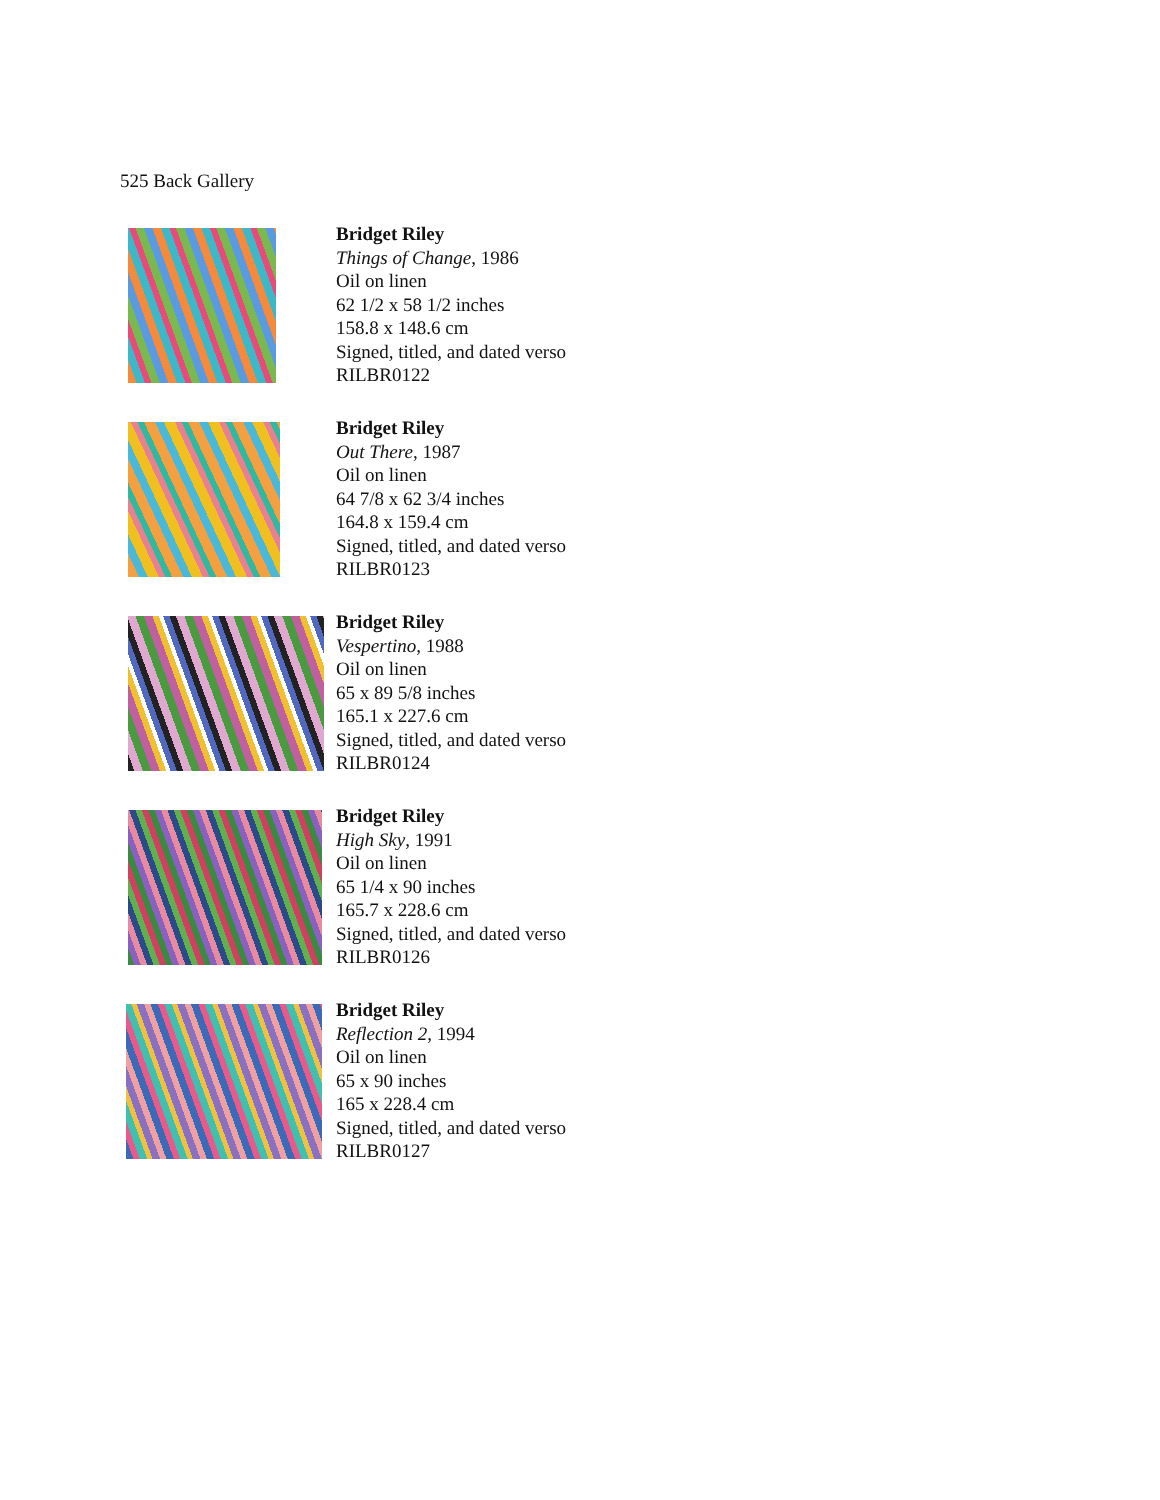525 Back Gallery
Bridget Riley
Things of Change, 1986
Oil on linen
62 1/2 x 58 1/2 inches
158.8 x 148.6 cm
Signed, titled, and dated verso
RILBR0122
Bridget Riley
Out There, 1987
Oil on linen
64 7/8 x 62 3/4 inches
164.8 x 159.4 cm
Signed, titled, and dated verso
RILBR0123
Bridget Riley
Vespertino, 1988
Oil on linen
65 x 89 5/8 inches
165.1 x 227.6 cm
Signed, titled, and dated verso
RILBR0124
Bridget Riley
High Sky, 1991
Oil on linen
65 1/4 x 90 inches
165.7 x 228.6 cm
Signed, titled, and dated verso
RILBR0126
Bridget Riley
Reflection 2, 1994
Oil on linen
65 x 90 inches
165 x 228.4 cm
Signed, titled, and dated verso
RILBR0127